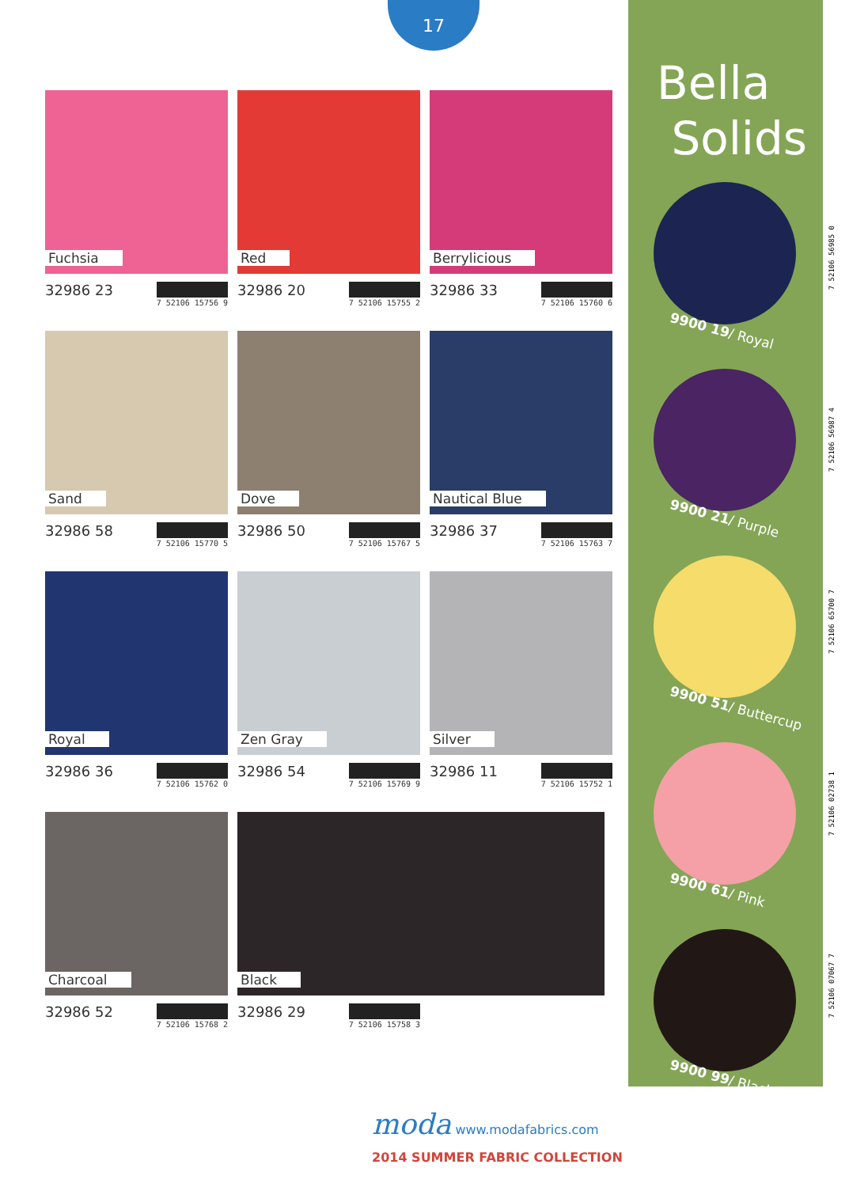17
Fuchsia
32986 23 7 52106 15756 9
Red
32986 20 7 52106 15755 2
Berrylicious
32986 33 7 52106 15760 6
Sand
32986 58 7 52106 15770 5
Dove
32986 50 7 52106 15767 5
Nautical Blue
32986 37 7 52106 15763 7
Royal
32986 36 7 52106 15762 0
Zen Gray
32986 54 7 52106 15769 9
Silver
32986 11 7 52106 15752 1
Charcoal
32986 52 7 52106 15768 2
Black
32986 29 7 52106 15758 3
Bella
Solids
9900 19/ Royal
9900 21/ Purple
9900 51/ Buttercup
9900 61/ Pink
9900 99/ Black
7 52106 56985 0
7 52106 56987 4
7 52106 65700 7
7 52106 02738 1
7 52106 07067 7
moda www.modafabrics.com
2014 SUMMER FABRIC COLLECTION